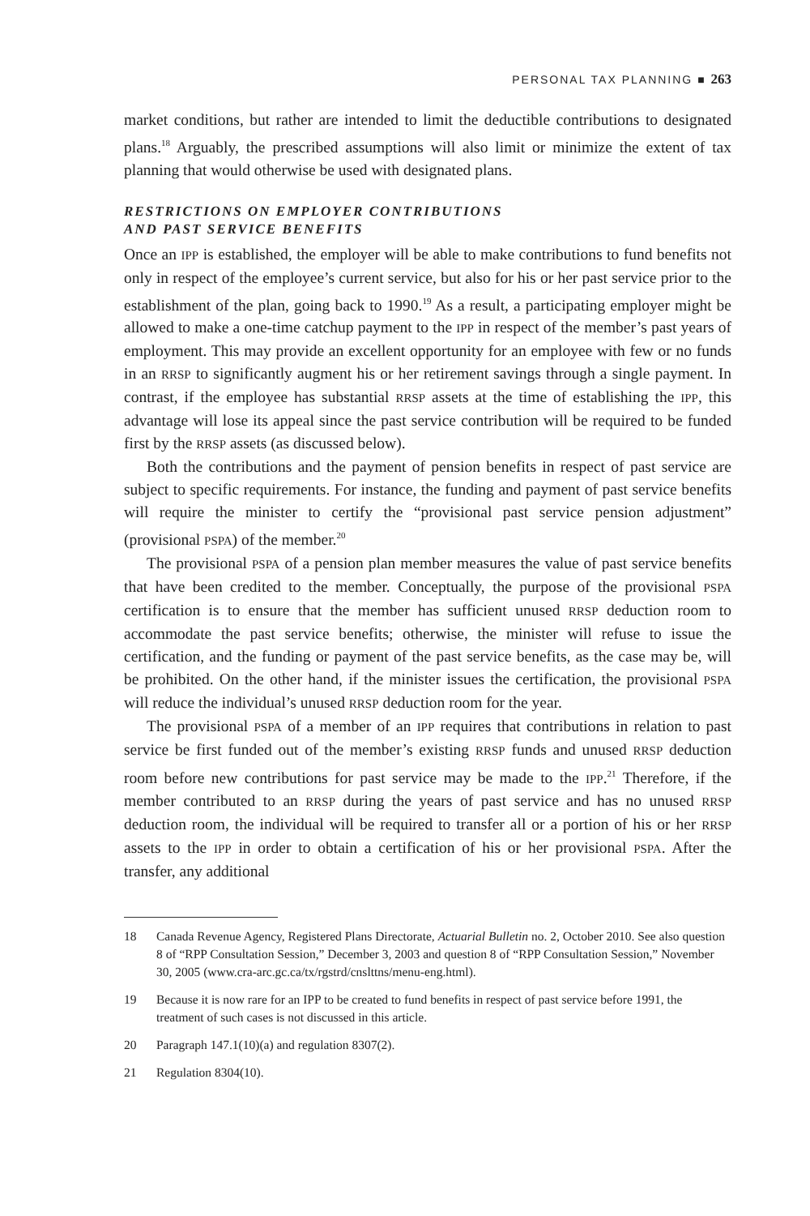PERSONAL TAX PLANNING ■ 263
market conditions, but rather are intended to limit the deductible contributions to designated plans.<sup>18</sup> Arguably, the prescribed assumptions will also limit or minimize the extent of tax planning that would otherwise be used with designated plans.
RESTRICTIONS ON EMPLOYER CONTRIBUTIONS
AND PAST SERVICE BENEFITS
Once an IPP is established, the employer will be able to make contributions to fund benefits not only in respect of the employee’s current service, but also for his or her past service prior to the establishment of the plan, going back to 1990.<sup>19</sup> As a result, a participating employer might be allowed to make a one-time catchup payment to the IPP in respect of the member’s past years of employment. This may provide an excellent opportunity for an employee with few or no funds in an RRSP to significantly augment his or her retirement savings through a single payment. In contrast, if the employee has substantial RRSP assets at the time of establishing the IPP, this advantage will lose its appeal since the past service contribution will be required to be funded first by the RRSP assets (as discussed below).
Both the contributions and the payment of pension benefits in respect of past service are subject to specific requirements. For instance, the funding and payment of past service benefits will require the minister to certify the “provisional past service pension adjustment” (provisional PSPA) of the member.<sup>20</sup>
The provisional PSPA of a pension plan member measures the value of past service benefits that have been credited to the member. Conceptually, the purpose of the provisional PSPA certification is to ensure that the member has sufficient unused RRSP deduction room to accommodate the past service benefits; otherwise, the minister will refuse to issue the certification, and the funding or payment of the past service benefits, as the case may be, will be prohibited. On the other hand, if the minister issues the certification, the provisional PSPA will reduce the individual’s unused RRSP deduction room for the year.
The provisional PSPA of a member of an IPP requires that contributions in relation to past service be first funded out of the member’s existing RRSP funds and unused RRSP deduction room before new contributions for past service may be made to the IPP.<sup>21</sup> Therefore, if the member contributed to an RRSP during the years of past service and has no unused RRSP deduction room, the individual will be required to transfer all or a portion of his or her RRSP assets to the IPP in order to obtain a certification of his or her provisional PSPA. After the transfer, any additional
18 Canada Revenue Agency, Registered Plans Directorate, Actuarial Bulletin no. 2, October 2010. See also question 8 of “RPP Consultation Session,” December 3, 2003 and question 8 of “RPP Consultation Session,” November 30, 2005 (www.cra-arc.gc.ca/tx/rgstrd/cnslttns/menu-eng.html).
19 Because it is now rare for an IPP to be created to fund benefits in respect of past service before 1991, the treatment of such cases is not discussed in this article.
20 Paragraph 147.1(10)(a) and regulation 8307(2).
21 Regulation 8304(10).